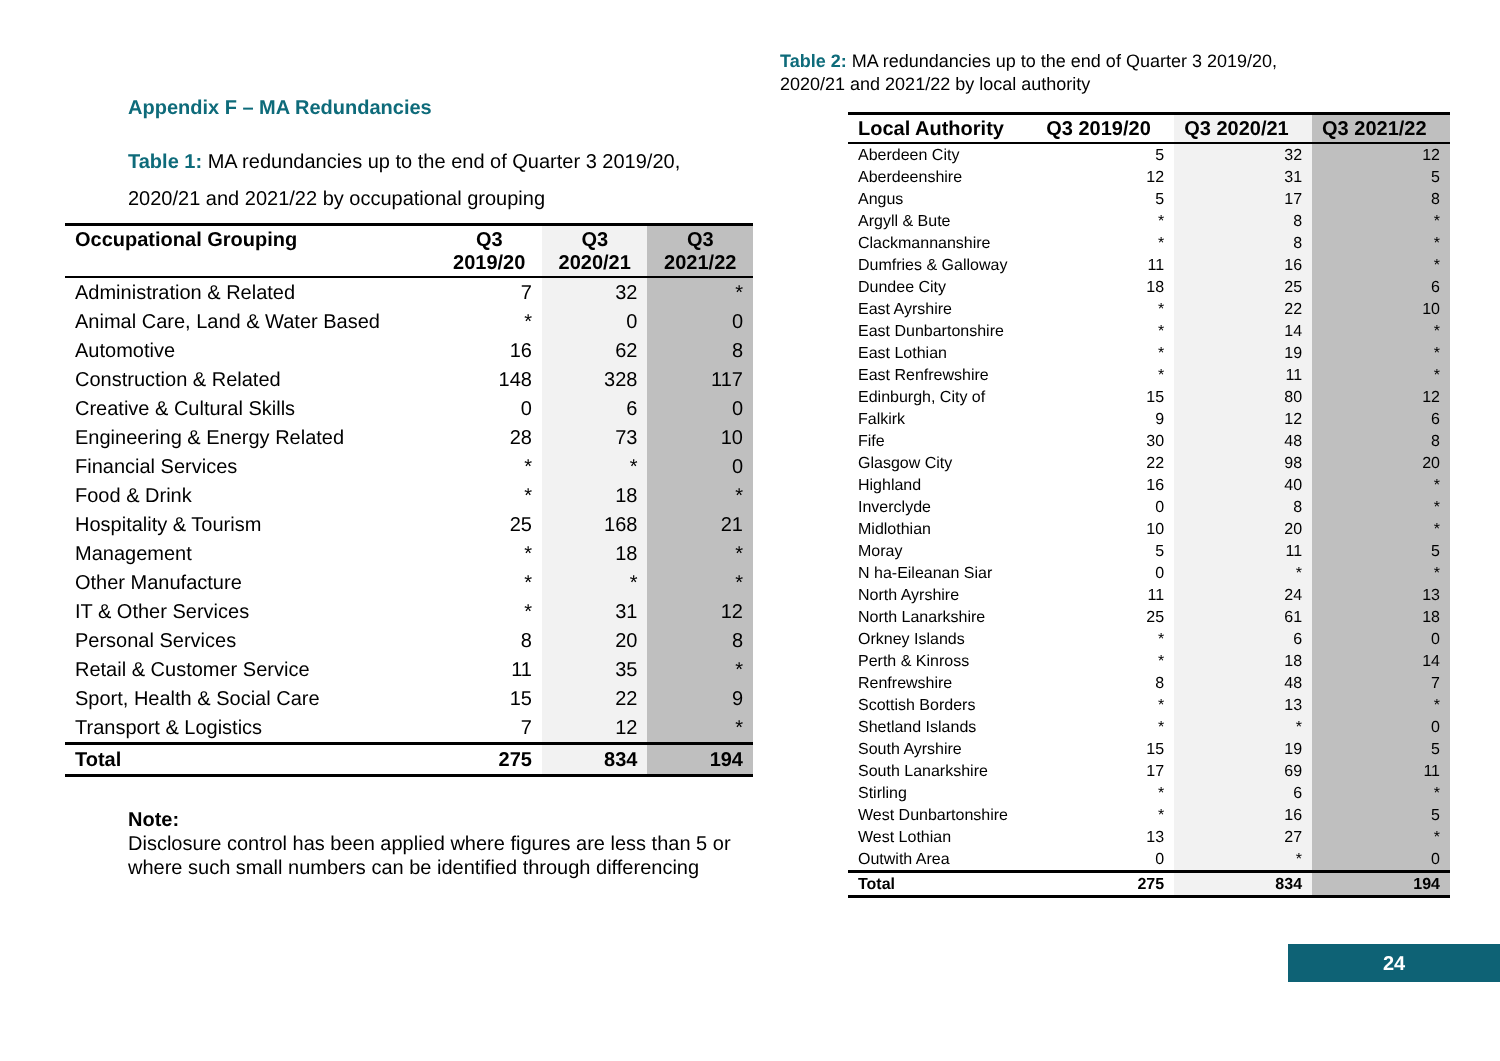Appendix F – MA Redundancies
Table 1: MA redundancies up to the end of Quarter 3 2019/20, 2020/21 and 2021/22 by occupational grouping
| Occupational Grouping | Q3 2019/20 | Q3 2020/21 | Q3 2021/22 |
| --- | --- | --- | --- |
| Administration & Related | 7 | 32 | * |
| Animal Care, Land & Water Based | * | 0 | 0 |
| Automotive | 16 | 62 | 8 |
| Construction & Related | 148 | 328 | 117 |
| Creative & Cultural Skills | 0 | 6 | 0 |
| Engineering & Energy Related | 28 | 73 | 10 |
| Financial Services | * | * | 0 |
| Food & Drink | * | 18 | * |
| Hospitality & Tourism | 25 | 168 | 21 |
| Management | * | 18 | * |
| Other Manufacture | * | * | * |
| IT & Other Services | * | 31 | 12 |
| Personal Services | 8 | 20 | 8 |
| Retail & Customer Service | 11 | 35 | * |
| Sport, Health & Social Care | 15 | 22 | 9 |
| Transport & Logistics | 7 | 12 | * |
| Total | 275 | 834 | 194 |
Note:
Disclosure control has been applied where figures are less than 5 or where such small numbers can be identified through differencing
Table 2: MA redundancies up to the end of Quarter 3 2019/20,
2020/21 and 2021/22 by local authority
| Local Authority | Q3 2019/20 | Q3 2020/21 | Q3 2021/22 |
| --- | --- | --- | --- |
| Aberdeen City | 5 | 32 | 12 |
| Aberdeenshire | 12 | 31 | 5 |
| Angus | 5 | 17 | 8 |
| Argyll & Bute | * | 8 | * |
| Clackmannanshire | * | 8 | * |
| Dumfries & Galloway | 11 | 16 | * |
| Dundee City | 18 | 25 | 6 |
| East Ayrshire | * | 22 | 10 |
| East Dunbartonshire | * | 14 | * |
| East Lothian | * | 19 | * |
| East Renfrewshire | * | 11 | * |
| Edinburgh, City of | 15 | 80 | 12 |
| Falkirk | 9 | 12 | 6 |
| Fife | 30 | 48 | 8 |
| Glasgow City | 22 | 98 | 20 |
| Highland | 16 | 40 | * |
| Inverclyde | 0 | 8 | * |
| Midlothian | 10 | 20 | * |
| Moray | 5 | 11 | 5 |
| N ha-Eileanan Siar | 0 | * | * |
| North Ayrshire | 11 | 24 | 13 |
| North Lanarkshire | 25 | 61 | 18 |
| Orkney Islands | * | 6 | 0 |
| Perth & Kinross | * | 18 | 14 |
| Renfrewshire | 8 | 48 | 7 |
| Scottish Borders | * | 13 | * |
| Shetland Islands | * | * | 0 |
| South Ayrshire | 15 | 19 | 5 |
| South Lanarkshire | 17 | 69 | 11 |
| Stirling | * | 6 | * |
| West Dunbartonshire | * | 16 | 5 |
| West Lothian | 13 | 27 | * |
| Outwith Area | 0 | * | 0 |
| Total | 275 | 834 | 194 |
24